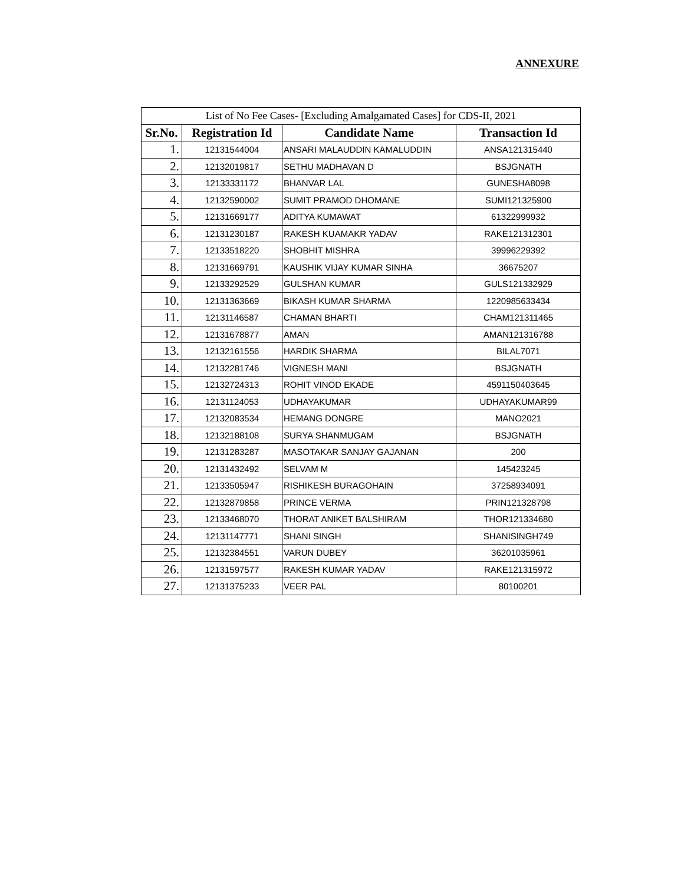ANNEXURE
| List of No Fee Cases- [Excluding Amalgamated Cases] for CDS-II, 2021 | | | |
| --- | --- | --- | --- |
| Sr.No. | Registration Id | Candidate Name | Transaction Id |
| 1. | 12131544004 | ANSARI MALAUDDIN KAMALUDDIN | ANSA121315440 |
| 2. | 12132019817 | SETHU MADHAVAN D | BSJGNATH |
| 3. | 12133331172 | BHANVAR LAL | GUNESHA8098 |
| 4. | 12132590002 | SUMIT PRAMOD DHOMANE | SUMI121325900 |
| 5. | 12131669177 | ADITYA KUMAWAT | 61322999932 |
| 6. | 12131230187 | RAKESH KUAMAKR YADAV | RAKE121312301 |
| 7. | 12133518220 | SHOBHIT MISHRA | 39996229392 |
| 8. | 12131669791 | KAUSHIK VIJAY KUMAR SINHA | 36675207 |
| 9. | 12133292529 | GULSHAN KUMAR | GULS121332929 |
| 10. | 12131363669 | BIKASH KUMAR SHARMA | 1220985633434 |
| 11. | 12131146587 | CHAMAN BHARTI | CHAM121311465 |
| 12. | 12131678877 | AMAN | AMAN121316788 |
| 13. | 12132161556 | HARDIK SHARMA | BILAL7071 |
| 14. | 12132281746 | VIGNESH MANI | BSJGNATH |
| 15. | 12132724313 | ROHIT VINOD EKADE | 4591150403645 |
| 16. | 12131124053 | UDHAYAKUMAR | UDHAYAKUMAR99 |
| 17. | 12132083534 | HEMANG DONGRE | MANO2021 |
| 18. | 12132188108 | SURYA SHANMUGAM | BSJGNATH |
| 19. | 12131283287 | MASOTAKAR SANJAY GAJANAN | 200 |
| 20. | 12131432492 | SELVAM M | 145423245 |
| 21. | 12133505947 | RISHIKESH BURAGOHAIN | 37258934091 |
| 22. | 12132879858 | PRINCE VERMA | PRIN121328798 |
| 23. | 12133468070 | THORAT ANIKET BALSHIRAM | THOR121334680 |
| 24. | 12131147771 | SHANI SINGH | SHANISINGH749 |
| 25. | 12132384551 | VARUN DUBEY | 36201035961 |
| 26. | 12131597577 | RAKESH KUMAR YADAV | RAKE121315972 |
| 27. | 12131375233 | VEER PAL | 80100201 |